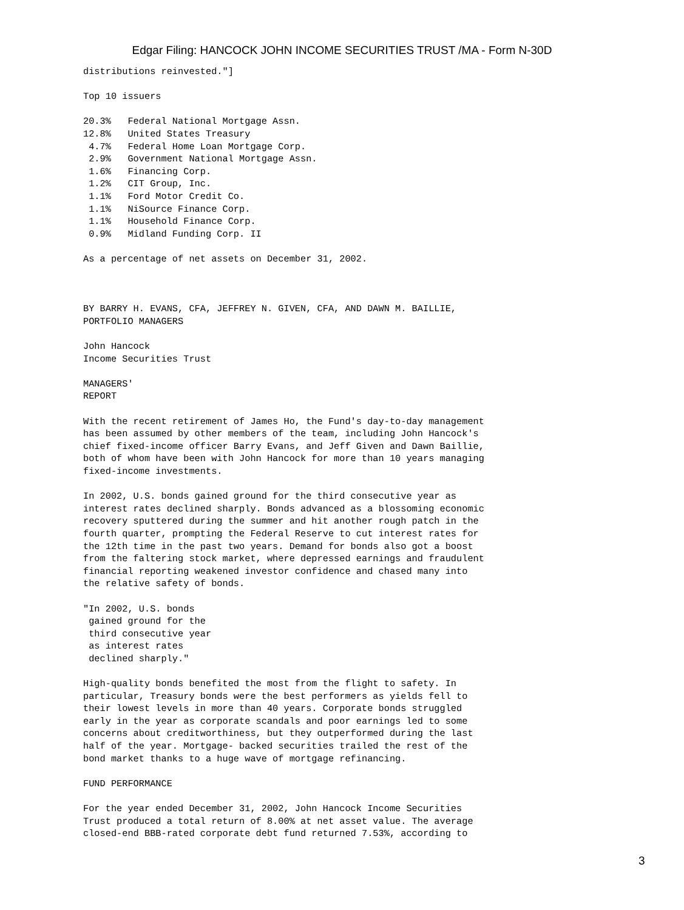Edgar Filing: HANCOCK JOHN INCOME SECURITIES TRUST /MA - Form N-30D
distributions reinvested."]

Top 10 issuers

20.3%   Federal National Mortgage Assn.
12.8%   United States Treasury
 4.7%   Federal Home Loan Mortgage Corp.
 2.9%   Government National Mortgage Assn.
 1.6%   Financing Corp.
 1.2%   CIT Group, Inc.
 1.1%   Ford Motor Credit Co.
 1.1%   NiSource Finance Corp.
 1.1%   Household Finance Corp.
 0.9%   Midland Funding Corp. II

As a percentage of net assets on December 31, 2002.



BY BARRY H. EVANS, CFA, JEFFREY N. GIVEN, CFA, AND DAWN M. BAILLIE,
PORTFOLIO MANAGERS

John Hancock
Income Securities Trust

MANAGERS'
REPORT

With the recent retirement of James Ho, the Fund's day-to-day management
has been assumed by other members of the team, including John Hancock's
chief fixed-income officer Barry Evans, and Jeff Given and Dawn Baillie,
both of whom have been with John Hancock for more than 10 years managing
fixed-income investments.

In 2002, U.S. bonds gained ground for the third consecutive year as
interest rates declined sharply. Bonds advanced as a blossoming economic
recovery sputtered during the summer and hit another rough patch in the
fourth quarter, prompting the Federal Reserve to cut interest rates for
the 12th time in the past two years. Demand for bonds also got a boost
from the faltering stock market, where depressed earnings and fraudulent
financial reporting weakened investor confidence and chased many into
the relative safety of bonds.

"In 2002, U.S. bonds
 gained ground for the
 third consecutive year
 as interest rates
 declined sharply."

High-quality bonds benefited the most from the flight to safety. In
particular, Treasury bonds were the best performers as yields fell to
their lowest levels in more than 40 years. Corporate bonds struggled
early in the year as corporate scandals and poor earnings led to some
concerns about creditworthiness, but they outperformed during the last
half of the year. Mortgage- backed securities trailed the rest of the
bond market thanks to a huge wave of mortgage refinancing.

FUND PERFORMANCE

For the year ended December 31, 2002, John Hancock Income Securities
Trust produced a total return of 8.00% at net asset value. The average
closed-end BBB-rated corporate debt fund returned 7.53%, according to
3